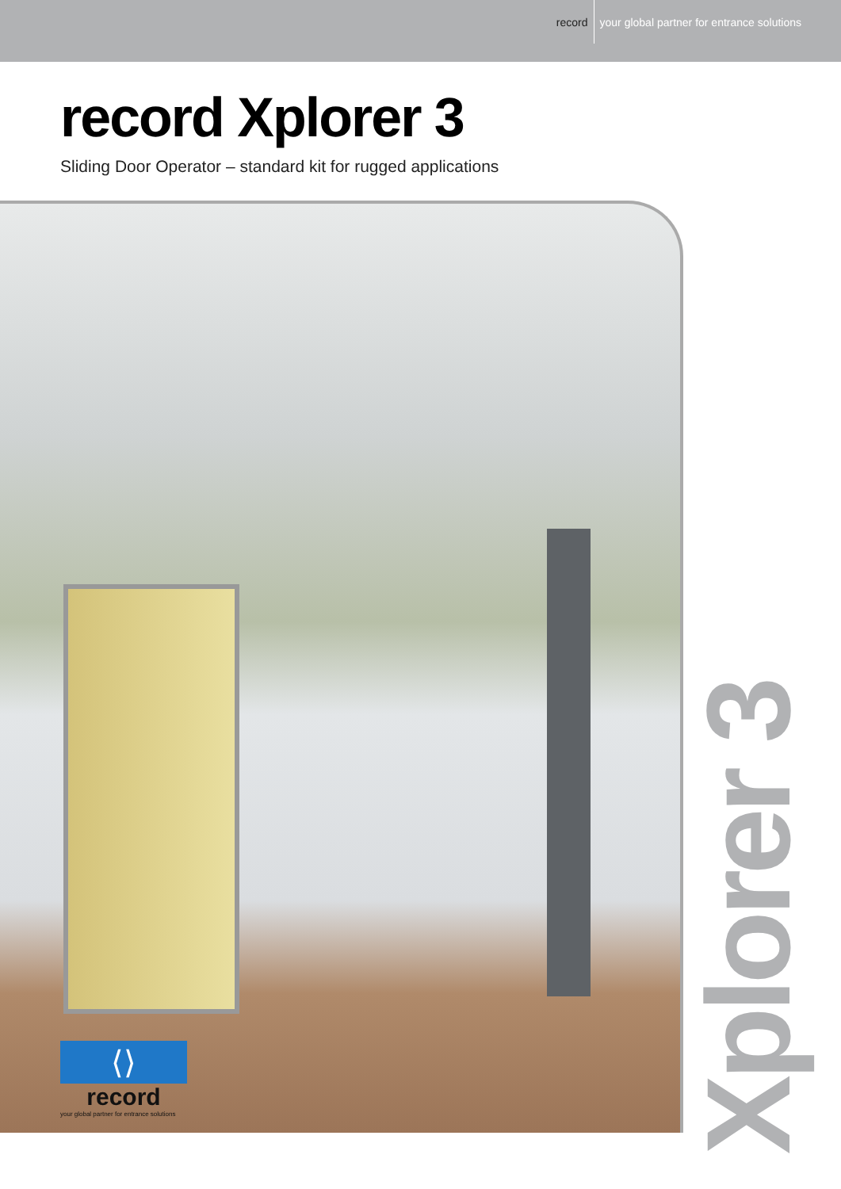record your global partner for entrance solutions
record Xplorer 3
Sliding Door Operator – standard kit for rugged applications
Xplorer 3
⟨⟩
record
your global partner for entrance solutions